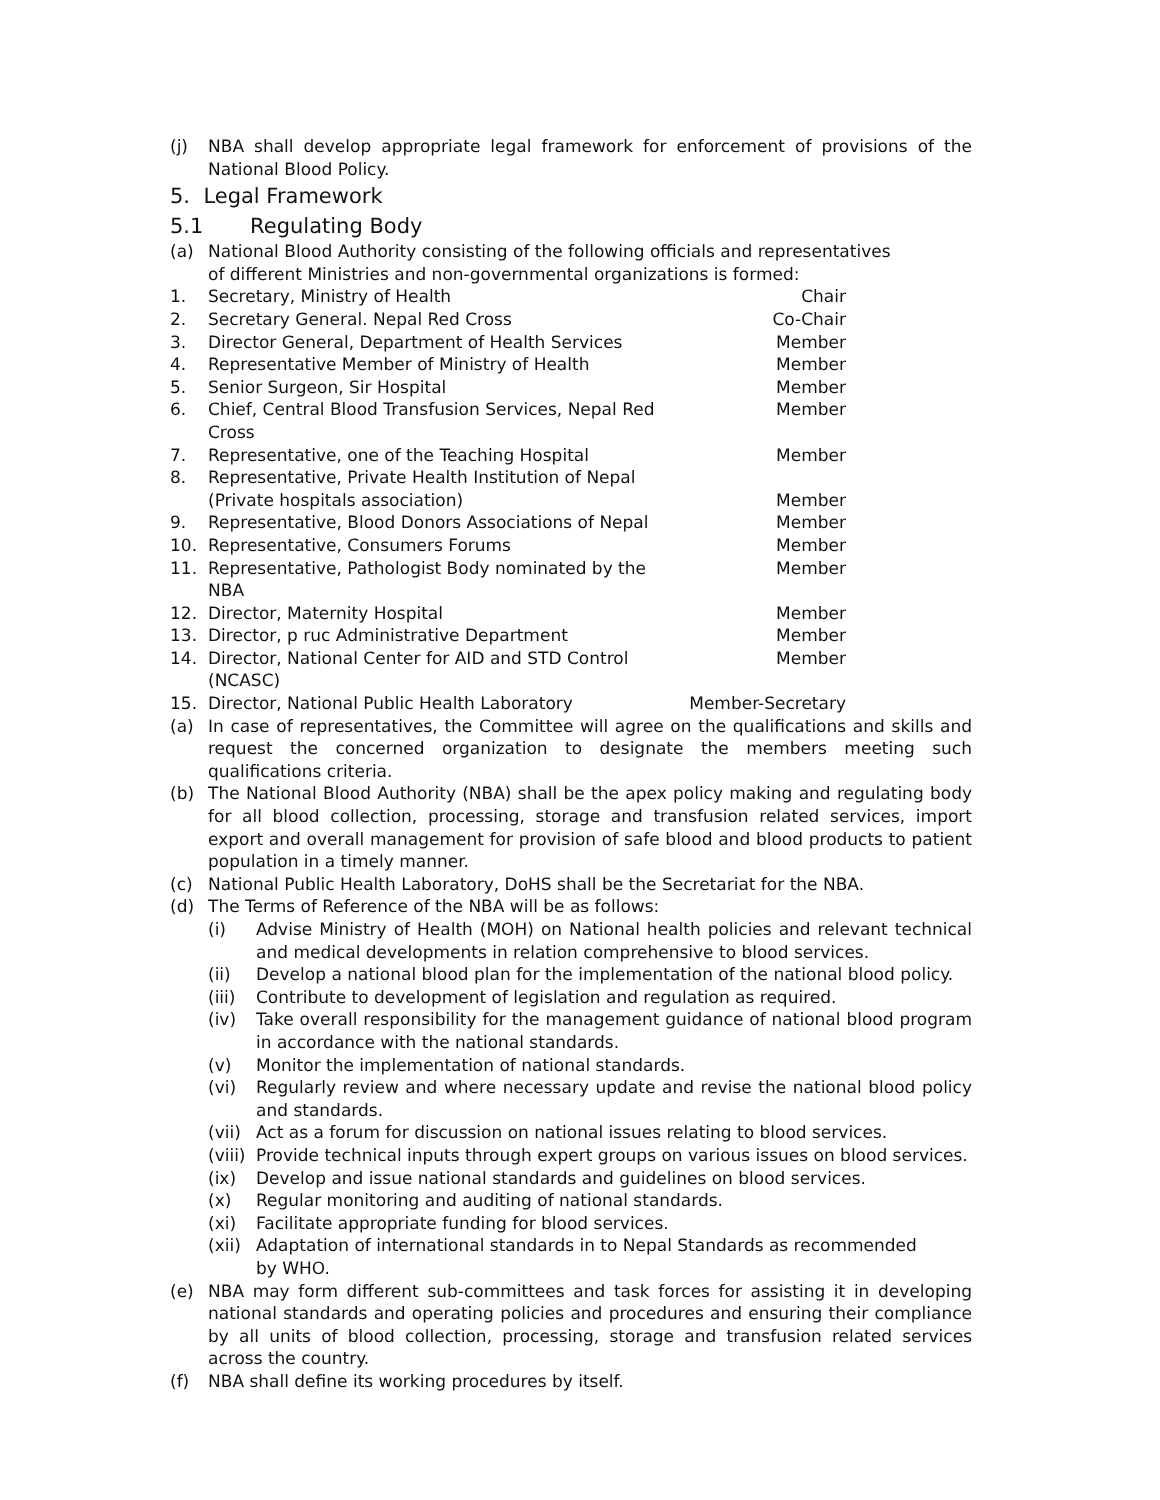(j) NBA shall develop appropriate legal framework for enforcement of provisions of the National Blood Policy.
5. Legal Framework
5.1 Regulating Body
(a) National Blood Authority consisting of the following officials and representatives
of different Ministries and non-governmental organizations is formed:
1. Secretary, Ministry of Health Chair
2. Secretary General. Nepal Red Cross
Co-Chair
3. Director General, Department of Health Services
Member
4. Representative Member of Ministry of Health
Member
5. Senior Surgeon, Sir Hospital Member
6. Chief, Central Blood Transfusion Services, Nepal Red Cross
Member
7. Representative, one of the Teaching Hospital
Member
8. Representative, Private Health Institution of Nepal
(Private hospitals association)
Member
9. Representative, Blood Donors Associations of Nepal
Member
10. Representative, Consumers Forums
Member
11. Representative, Pathologist Body nominated by the NBA
Member
12. Director, Maternity Hospital Member
13. Director, p ruc Administrative Department
Member
14. Director, National Center for AID and STD Control (NCASC)
Member
15. Director, National Public Health Laboratory
Member-Secretary
(a) In case of representatives, the Committee will agree on the qualifications and skills and request the concerned organization to designate the members meeting such qualifications criteria.
(b) The National Blood Authority (NBA) shall be the apex policy making and regulating body for all blood collection, processing, storage and transfusion related services, import export and overall management for provision of safe blood and blood products to patient population in a timely manner.
(c) National Public Health Laboratory, DoHS shall be the Secretariat for the NBA.
(d) The Terms of Reference of the NBA will be as follows:
(i) Advise Ministry of Health (MOH) on National health policies and relevant technical and medical developments in relation comprehensive to blood services.
(ii) Develop a national blood plan for the implementation of the national blood policy.
(iii)
Contribute to development of legislation and regulation as required.
(iv) Take overall responsibility for the management guidance of national blood program in accordance with the national standards.
(v) Monitor the implementation of national standards.
(vi) Regularly review and where necessary update and revise the national blood policy and standards.
(vii)
Act as a forum for discussion on national issues relating to blood services.
(viii)
Provide technical inputs through expert groups on various issues on blood services.
(ix) Develop and issue national standards and guidelines on blood services.
(x) Regular monitoring and auditing of national standards.
(xi) Facilitate appropriate funding for blood services.
(xii)
Adaptation of international standards in to Nepal Standards as recommended
by WHO.
(e) NBA may form different sub-committees and task forces for assisting it in developing national standards and operating policies and procedures and ensuring their compliance by all units of blood collection, processing, storage and transfusion related services across the country.
(f) NBA shall define its working procedures by itself.